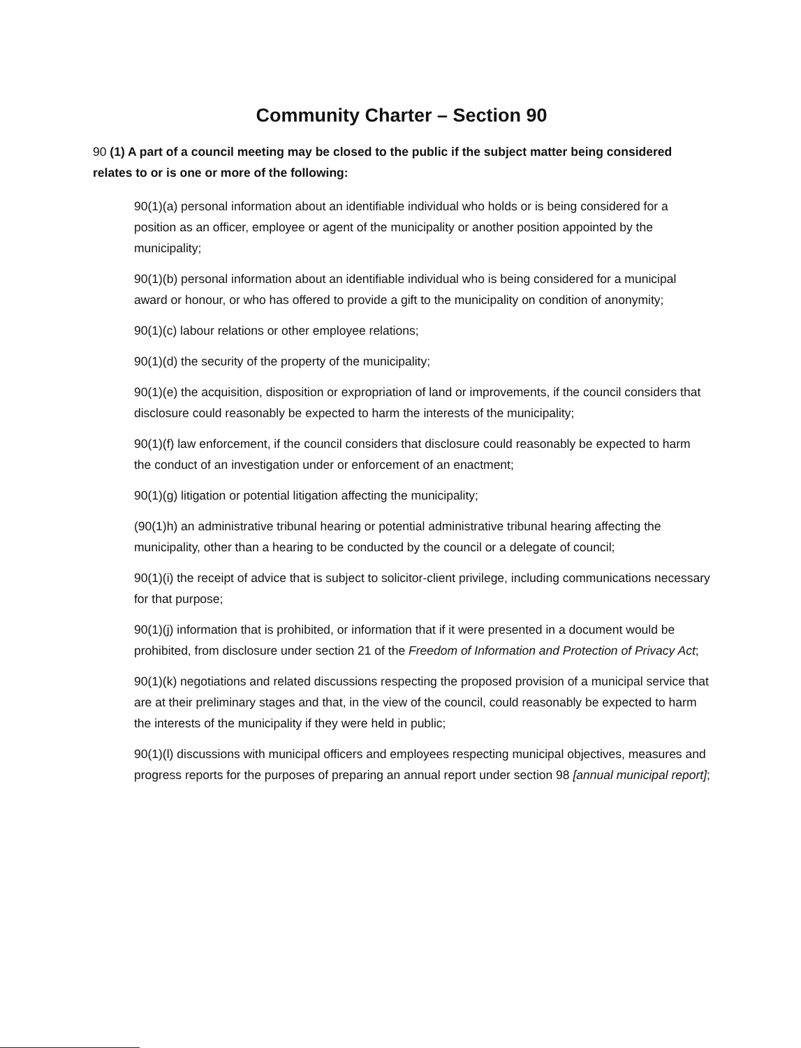Community Charter – Section 90
90 (1) A part of a council meeting may be closed to the public if the subject matter being considered relates to or is one or more of the following:
90(1)(a) personal information about an identifiable individual who holds or is being considered for a position as an officer, employee or agent of the municipality or another position appointed by the municipality;
90(1)(b) personal information about an identifiable individual who is being considered for a municipal award or honour, or who has offered to provide a gift to the municipality on condition of anonymity;
90(1)(c) labour relations or other employee relations;
90(1)(d) the security of the property of the municipality;
90(1)(e) the acquisition, disposition or expropriation of land or improvements, if the council considers that disclosure could reasonably be expected to harm the interests of the municipality;
90(1)(f) law enforcement, if the council considers that disclosure could reasonably be expected to harm the conduct of an investigation under or enforcement of an enactment;
90(1)(g) litigation or potential litigation affecting the municipality;
(90(1)h) an administrative tribunal hearing or potential administrative tribunal hearing affecting the municipality, other than a hearing to be conducted by the council or a delegate of council;
90(1)(i) the receipt of advice that is subject to solicitor-client privilege, including communications necessary for that purpose;
90(1)(j) information that is prohibited, or information that if it were presented in a document would be prohibited, from disclosure under section 21 of the Freedom of Information and Protection of Privacy Act;
90(1)(k) negotiations and related discussions respecting the proposed provision of a municipal service that are at their preliminary stages and that, in the view of the council, could reasonably be expected to harm the interests of the municipality if they were held in public;
90(1)(l) discussions with municipal officers and employees respecting municipal objectives, measures and progress reports for the purposes of preparing an annual report under section 98 [annual municipal report];